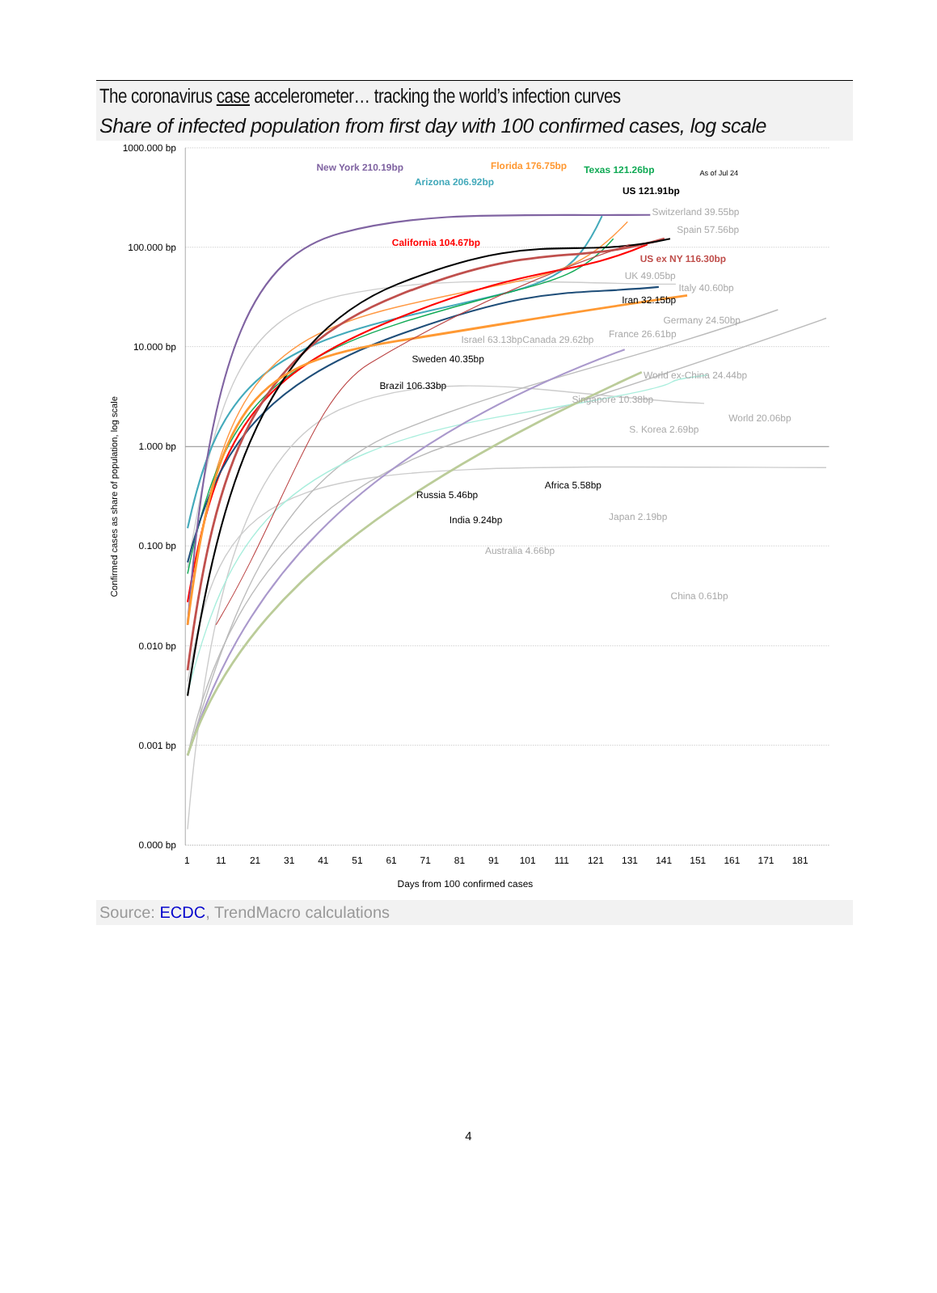The coronavirus case accelerometer… tracking the world’s infection curves
Share of infected population from first day with 100 confirmed cases, log scale
1000.000 bp
100.000 bp
10.000 bp
1.000 bp
0.100 bp
0.010 bp
0.001 bp
0.000 bp
New York 210.19bp
Florida 176.75bp
Texas 121.26bp
As of Jul 24
Arizona 206.92bp
US 121.91bp
Switzerland 39.55bp
Spain 57.56bp
California 104.67bp
US ex NY 116.30bp
UK 49.05bp
Italy 40.60bp
Iran 32.15bp
Germany 24.50bp
France 26.61bp
Israel 63.13bp
Canada 29.62bp
Sweden 40.35bp
World ex-China 24.44bp
Brazil 106.33bp
Singapore 10.38bp
World 20.06bp
S. Korea 2.69bp
Africa 5.58bp
Russia 5.46bp
Japan 2.19bp
India 9.24bp
Australia 4.66bp
China 0.61bp
1
11
21
31
41
51
61
71
81
91
101
111
121
131
141
151
161
171
181
Days from 100 confirmed cases
Confirmed cases as share of population, log scale
Source: ECDC, TrendMacro calculations
4